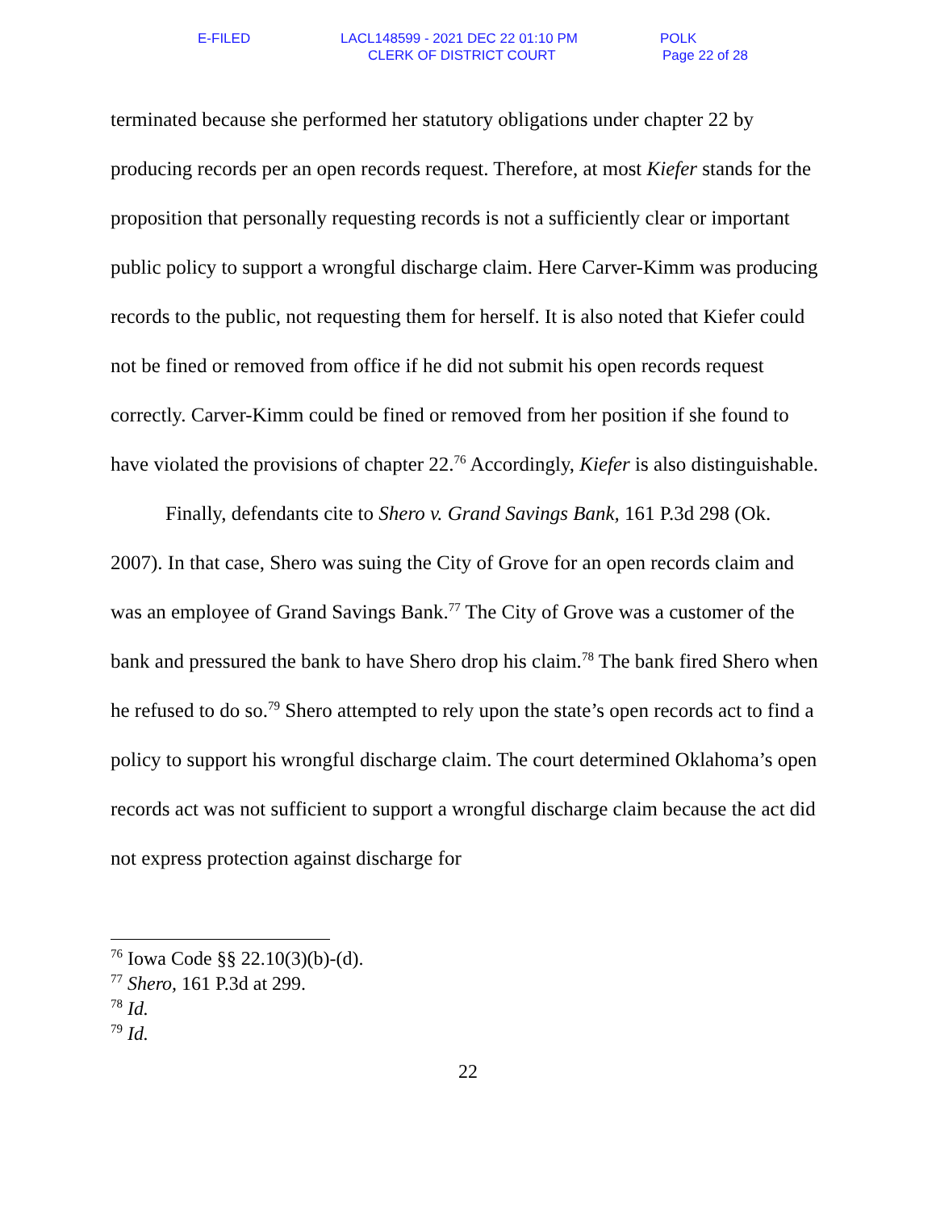E-FILED LACL148599 - 2021 DEC 22 01:10 PM POLK
CLERK OF DISTRICT COURT Page 22 of 28
terminated because she performed her statutory obligations under chapter 22 by producing records per an open records request. Therefore, at most Kiefer stands for the proposition that personally requesting records is not a sufficiently clear or important public policy to support a wrongful discharge claim. Here Carver-Kimm was producing records to the public, not requesting them for herself. It is also noted that Kiefer could not be fined or removed from office if he did not submit his open records request correctly. Carver-Kimm could be fined or removed from her position if she found to have violated the provisions of chapter 22.<sup>76</sup> Accordingly, Kiefer is also distinguishable.
Finally, defendants cite to Shero v. Grand Savings Bank, 161 P.3d 298 (Ok. 2007). In that case, Shero was suing the City of Grove for an open records claim and was an employee of Grand Savings Bank.<sup>77</sup> The City of Grove was a customer of the bank and pressured the bank to have Shero drop his claim.<sup>78</sup> The bank fired Shero when he refused to do so.<sup>79</sup> Shero attempted to rely upon the state’s open records act to find a policy to support his wrongful discharge claim. The court determined Oklahoma’s open records act was not sufficient to support a wrongful discharge claim because the act did not express protection against discharge for
<sup>76</sup> Iowa Code §§ 22.10(3)(b)-(d).
<sup>77</sup> Shero, 161 P.3d at 299.
<sup>78</sup> Id.
<sup>79</sup> Id.
22